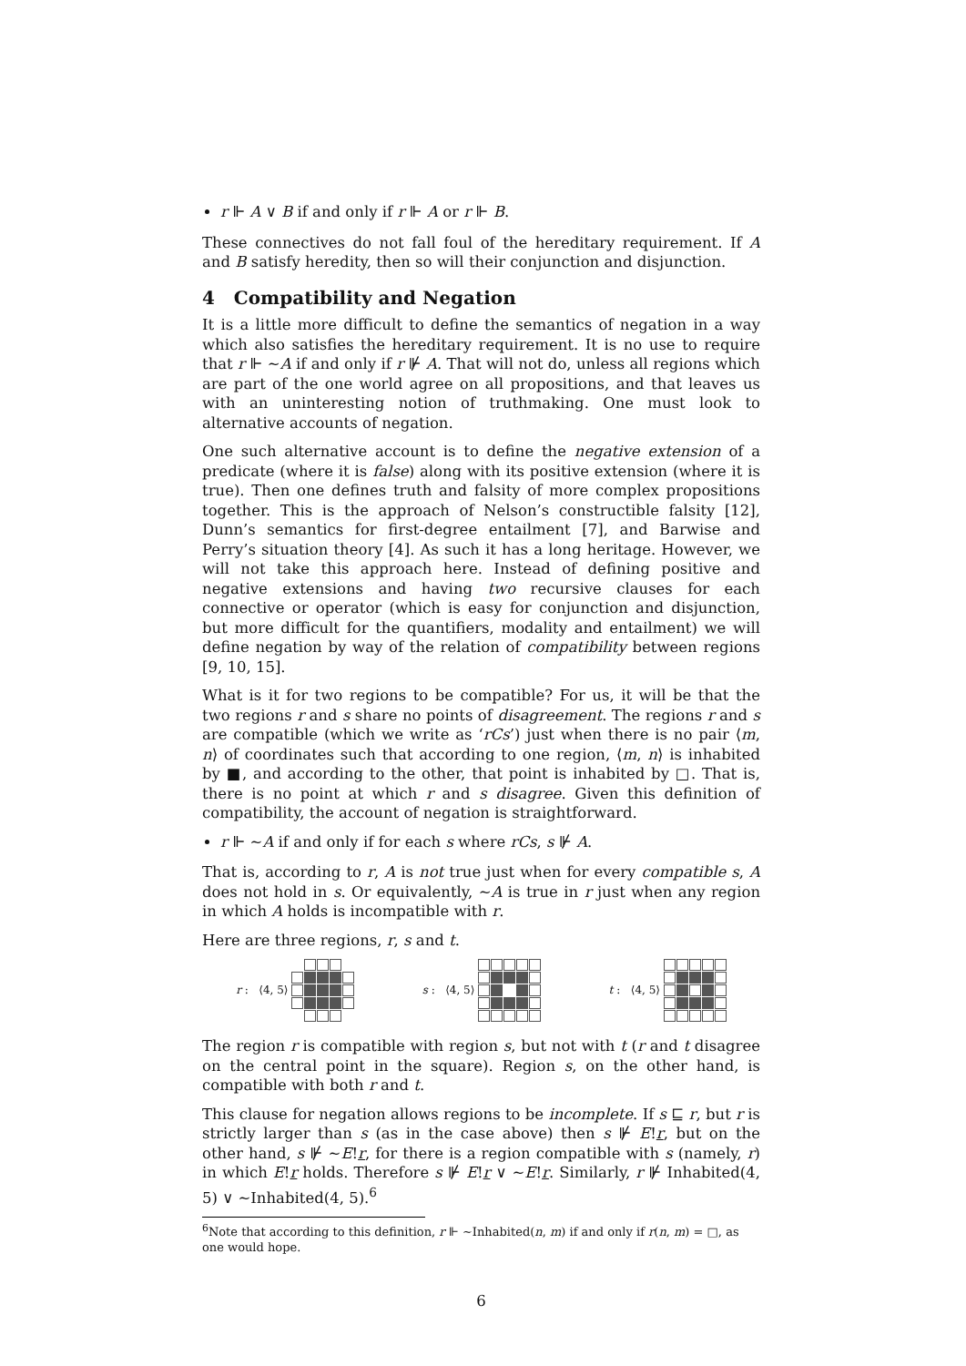r ⊩ A ∨ B if and only if r ⊩ A or r ⊩ B.
These connectives do not fall foul of the hereditary requirement. If A and B satisfy heredity, then so will their conjunction and disjunction.
4 Compatibility and Negation
It is a little more difficult to define the semantics of negation in a way which also satisfies the hereditary requirement. It is no use to require that r ⊩ ∼A if and only if r ⊮ A. That will not do, unless all regions which are part of the one world agree on all propositions, and that leaves us with an uninteresting notion of truthmaking. One must look to alternative accounts of negation.
One such alternative account is to define the negative extension of a predicate (where it is false) along with its positive extension (where it is true). Then one defines truth and falsity of more complex propositions together. This is the approach of Nelson’s constructible falsity [12], Dunn’s semantics for first-degree entailment [7], and Barwise and Perry’s situation theory [4]. As such it has a long heritage. However, we will not take this approach here. Instead of defining positive and negative extensions and having two recursive clauses for each connective or operator (which is easy for conjunction and disjunction, but more difficult for the quantifiers, modality and entailment) we will define negation by way of the relation of compatibility between regions [9, 10, 15].
What is it for two regions to be compatible? For us, it will be that the two regions r and s share no points of disagreement. The regions r and s are compatible (which we write as ‘rCs’) just when there is no pair ⟨m, n⟩ of coordinates such that according to one region, ⟨m, n⟩ is inhabited by ■, and according to the other, that point is inhabited by □. That is, there is no point at which r and s disagree. Given this definition of compatibility, the account of negation is straightforward.
r ⊩ ∼A if and only if for each s where rCs, s ⊮ A.
That is, according to r, A is not true just when for every compatible s, A does not hold in s. Or equivalently, ∼A is true in r just when any region in which A holds is incompatible with r.
Here are three regions, r, s and t.
r : ⟨4, 5⟩ s : ⟨4, 5⟩ t : ⟨4, 5⟩
The region r is compatible with region s, but not with t (r and t disagree on the central point in the square). Region s, on the other hand, is compatible with both r and t.
This clause for negation allows regions to be incomplete. If s ⊑ r, but r is strictly larger than s (as in the case above) then s ⊮ E!r, but on the other hand, s ⊮ ∼E!r, for there is a region compatible with s (namely, r) in which E!r holds. Therefore s ⊮ E!r ∨ ∼E!r. Similarly, r ⊮ Inhabited(4, 5) ∨ ∼Inhabited(4, 5).<sup>6</sup>
<sup>6</sup> Note that according to this definition, r ⊩ ∼Inhabited(n, m) if and only if r(n, m) = □, as one would hope.
6